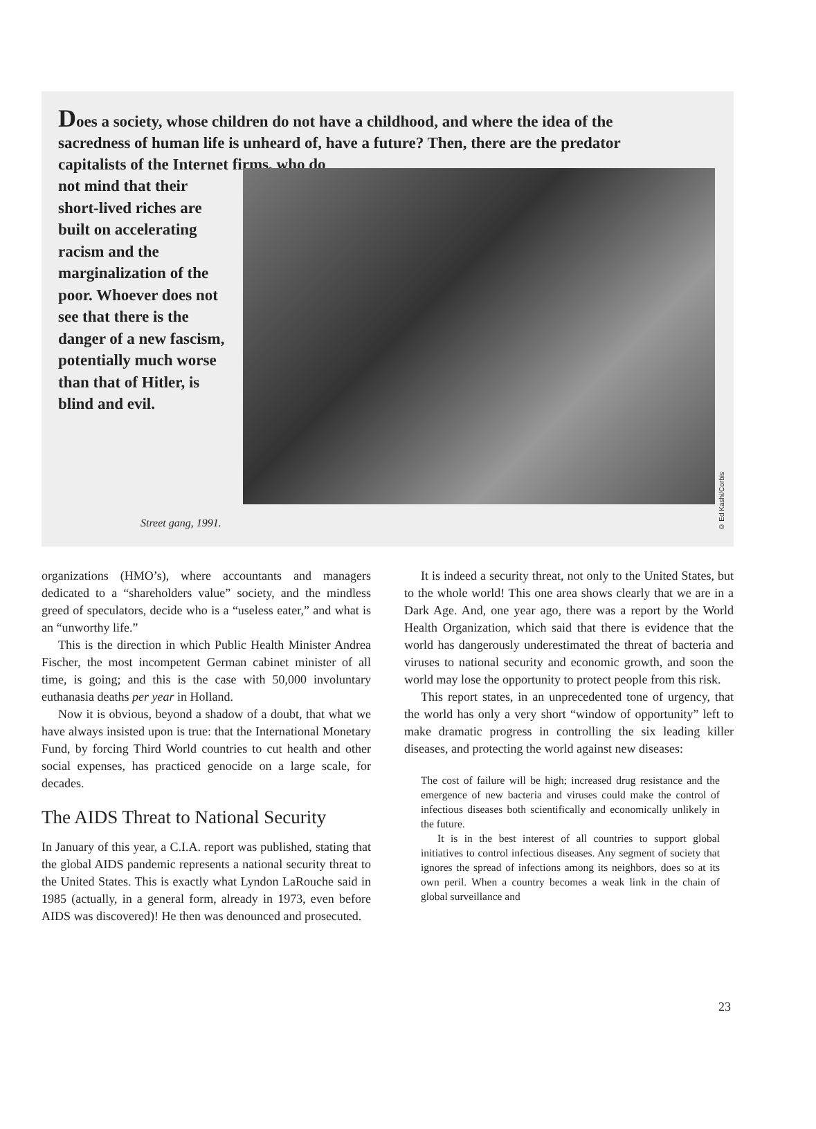Does a society, whose children do not have a childhood, and where the idea of the sacredness of human life is unheard of, have a future? Then, there are the predator capitalists of the Internet firms, who do
not mind that their short-lived riches are built on accelerating racism and the marginalization of the poor. Whoever does not see that there is the danger of a new fascism, potentially much worse than that of Hitler, is blind and evil.
Street gang, 1991.
© Ed Kashi/Corbis
organizations (HMO’s), where accountants and managers dedicated to a “shareholders value” society, and the mindless greed of speculators, decide who is a “useless eater,” and what is an “unworthy life.”
This is the direction in which Public Health Minister Andrea Fischer, the most incompetent German cabinet minister of all time, is going; and this is the case with 50,000 involuntary euthanasia deaths per year in Holland.
Now it is obvious, beyond a shadow of a doubt, that what we have always insisted upon is true: that the International Monetary Fund, by forcing Third World countries to cut health and other social expenses, has practiced genocide on a large scale, for decades.
The AIDS Threat to National Security
In January of this year, a C.I.A. report was published, stating that the global AIDS pandemic represents a national security threat to the United States. This is exactly what Lyndon LaRouche said in 1985 (actually, in a general form, already in 1973, even before AIDS was discovered)! He then was denounced and prosecuted.
It is indeed a security threat, not only to the United States, but to the whole world! This one area shows clearly that we are in a Dark Age. And, one year ago, there was a report by the World Health Organization, which said that there is evidence that the world has dangerously underestimated the threat of bacteria and viruses to national security and economic growth, and soon the world may lose the opportunity to protect people from this risk.
This report states, in an unprecedented tone of urgency, that the world has only a very short “window of opportunity” left to make dramatic progress in controlling the six leading killer diseases, and protecting the world against new diseases:
The cost of failure will be high; increased drug resistance and the emergence of new bacteria and viruses could make the control of infectious diseases both scientifically and economically unlikely in the future.
It is in the best interest of all countries to support global initiatives to control infectious diseases. Any segment of society that ignores the spread of infections among its neighbors, does so at its own peril. When a country becomes a weak link in the chain of global surveillance and
23